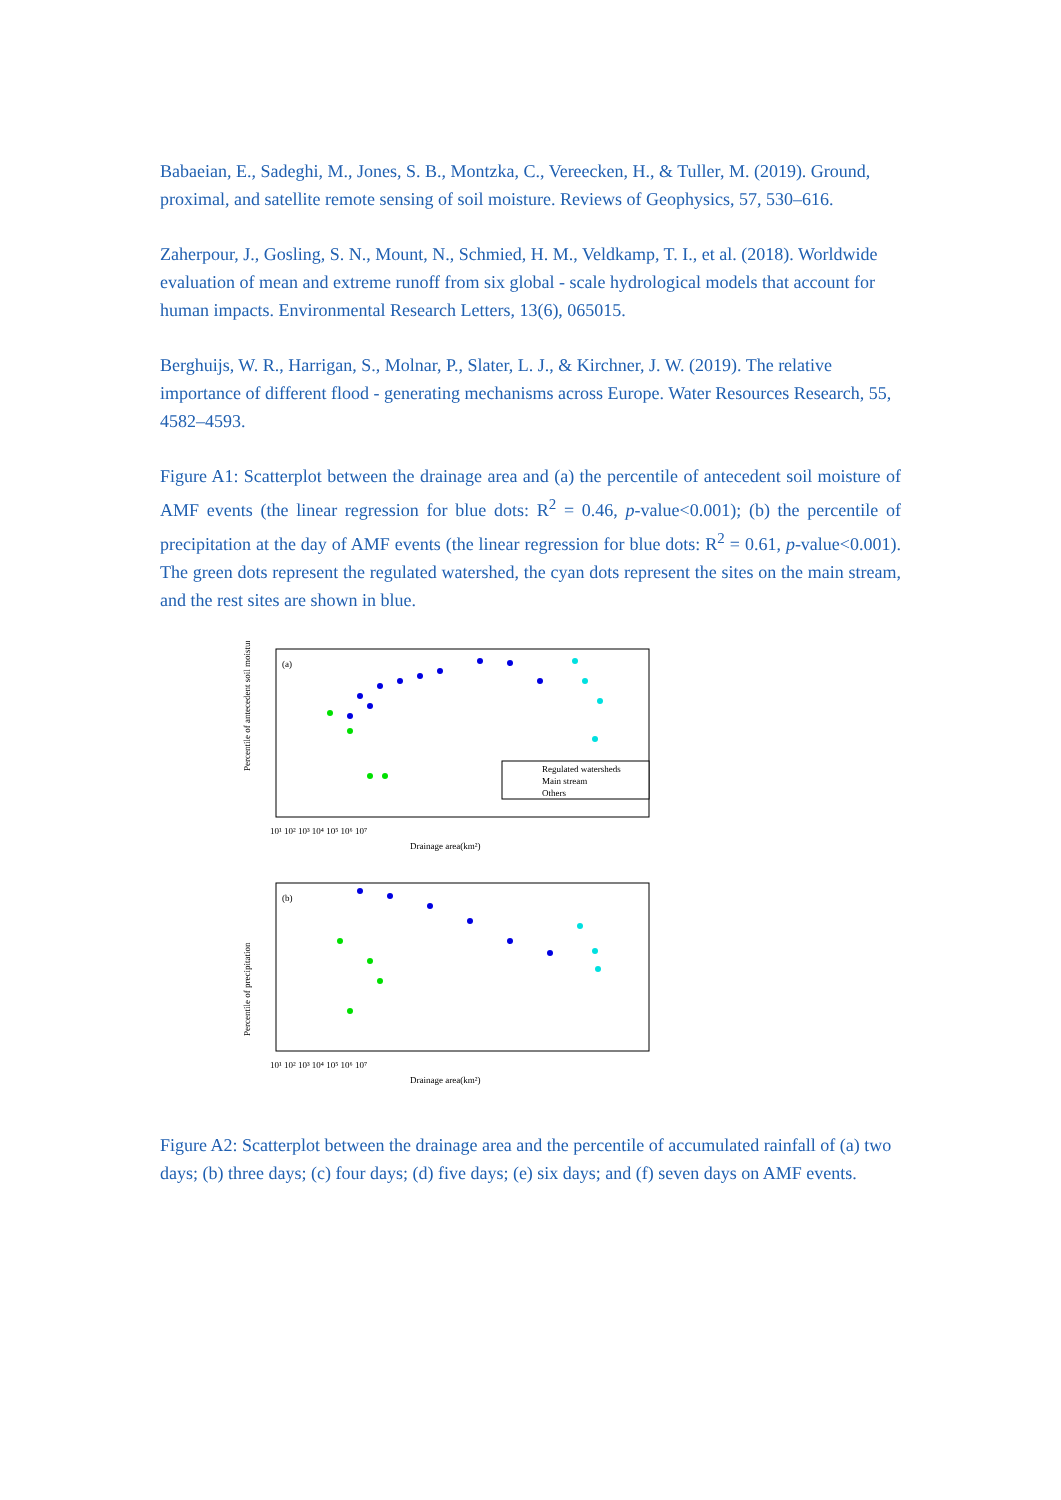Babaeian, E., Sadeghi, M., Jones, S. B., Montzka, C., Vereecken, H., & Tuller, M. (2019). Ground, proximal, and satellite remote sensing of soil moisture. Reviews of Geophysics, 57, 530–616.
Zaherpour, J., Gosling, S. N., Mount, N., Schmied, H. M., Veldkamp, T. I., et al. (2018). Worldwide evaluation of mean and extreme runoff from six global ‐ scale hydrological models that account for human impacts. Environmental Research Letters, 13(6), 065015.
Berghuijs, W. R., Harrigan, S., Molnar, P., Slater, L. J., & Kirchner, J. W. (2019). The relative importance of different flood ‐ generating mechanisms across Europe. Water Resources Research, 55, 4582–4593.
Figure A1: Scatterplot between the drainage area and (a) the percentile of antecedent soil moisture of AMF events (the linear regression for blue dots: R<sup>2</sup> = 0.46, p-value<0.001); (b) the percentile of precipitation at the day of AMF events (the linear regression for blue dots: R<sup>2</sup> = 0.61, p-value<0.001). The green dots represent the regulated watershed, the cyan dots represent the sites on the main stream, and the rest sites are shown in blue.
(a)
Percentile of antecedent soil moisture
Regulated watersheds
Main stream
Others
10¹ 10² 10³ 10⁴ 10⁵ 10⁶ 10⁷
Drainage area(km²)
(b)
Percentile of precipitation
10¹ 10² 10³ 10⁴ 10⁵ 10⁶ 10⁷
Drainage area(km²)
Figure A2: Scatterplot between the drainage area and the percentile of accumulated rainfall of (a) two days; (b) three days; (c) four days; (d) five days; (e) six days; and (f) seven days on AMF events.